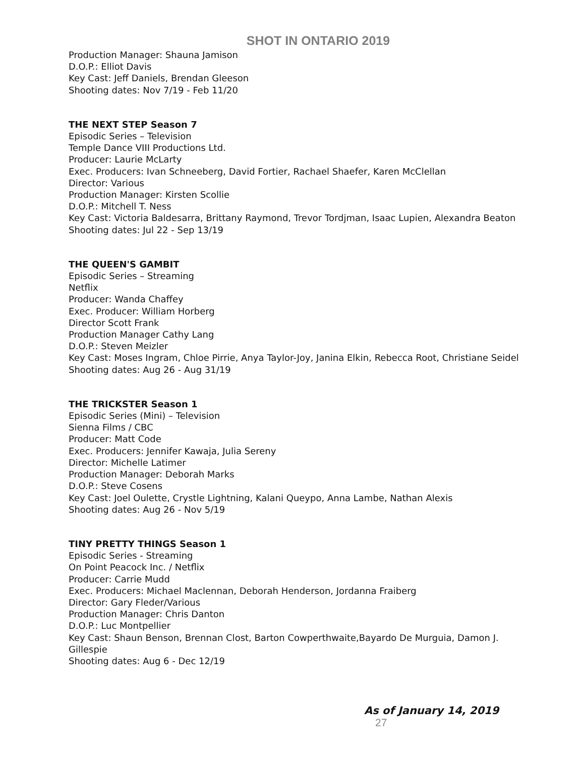SHOT IN ONTARIO 2019
Production Manager: Shauna Jamison
D.O.P.: Elliot Davis
Key Cast: Jeff Daniels, Brendan Gleeson
Shooting dates: Nov 7/19 - Feb 11/20
THE NEXT STEP Season 7
Episodic Series – Television
Temple Dance VIII Productions Ltd.
Producer: Laurie McLarty
Exec. Producers: Ivan Schneeberg, David Fortier, Rachael Shaefer, Karen McClellan
Director: Various
Production Manager: Kirsten Scollie
D.O.P.: Mitchell T. Ness
Key Cast: Victoria Baldesarra, Brittany Raymond, Trevor Tordjman, Isaac Lupien, Alexandra Beaton
Shooting dates: Jul 22 - Sep 13/19
THE QUEEN'S GAMBIT
Episodic Series – Streaming
Netflix
Producer: Wanda Chaffey
Exec. Producer: William Horberg
Director Scott Frank
Production Manager Cathy Lang
D.O.P.: Steven Meizler
Key Cast: Moses Ingram, Chloe Pirrie, Anya Taylor-Joy, Janina Elkin, Rebecca Root, Christiane Seidel
Shooting dates: Aug 26 - Aug 31/19
THE TRICKSTER Season 1
Episodic Series (Mini) – Television
Sienna Films / CBC
Producer: Matt Code
Exec. Producers: Jennifer Kawaja, Julia Sereny
Director: Michelle Latimer
Production Manager: Deborah Marks
D.O.P.: Steve Cosens
Key Cast: Joel Oulette, Crystle Lightning, Kalani Queypo, Anna Lambe, Nathan Alexis
Shooting dates: Aug 26 - Nov 5/19
TINY PRETTY THINGS Season 1
Episodic Series - Streaming
On Point Peacock Inc. / Netflix
Producer: Carrie Mudd
Exec. Producers: Michael Maclennan, Deborah Henderson, Jordanna Fraiberg
Director: Gary Fleder/Various
Production Manager: Chris Danton
D.O.P.: Luc Montpellier
Key Cast: Shaun Benson, Brennan Clost, Barton Cowperthwaite,Bayardo De Murguia, Damon J. Gillespie
Shooting dates: Aug 6 - Dec 12/19
As of January 14, 2019 27